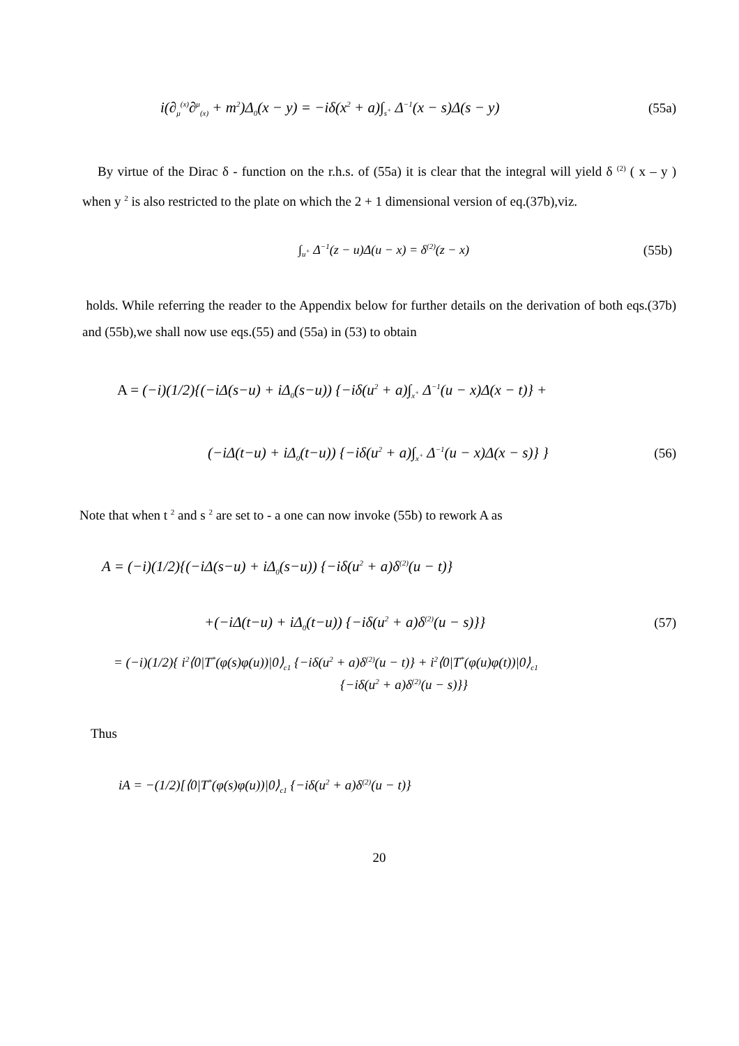i(∂<sub>μ</sub><sup>(x)</sup>∂<sup>μ</sup><sub>(x)</sub> + m<sup>2</sup>)Δ<sub>0</sub>(x − y) = −iδ(x<sup>2</sup> + a)∫<sub>s<sup>+</sup></sub> Δ<sup>−1</sup>(x − s)Δ(s − y) (55a)
By virtue of the Dirac δ - function on the r.h.s. of (55a) it is clear that the integral will yield δ <sup>(2)</sup> ( x – y ) when y <sup>2</sup> is also restricted to the plate on which the 2 + 1 dimensional version of eq.(37b),viz.
∫<sub>u<sup>+</sup></sub> Δ<sup>−1</sup>(z − u)Δ(u − x) = δ<sup>(2)</sup>(z − x) (55b)
holds. While referring the reader to the Appendix below for further details on the derivation of both eqs.(37b) and (55b),we shall now use eqs.(55) and (55a) in (53) to obtain
A = (−i)(1/2){(−iΔ(s−u) + iΔ<sub>0</sub>(s−u)) {−iδ(u<sup>2</sup> + a)∫<sub>x<sup>+</sup></sub> Δ<sup>−1</sup>(u − x)Δ(x − t)} +
(−iΔ(t−u) + iΔ<sub>0</sub>(t−u)) {−iδ(u<sup>2</sup> + a)∫<sub>x<sup>+</sup></sub> Δ<sup>−1</sup>(u − x)Δ(x − s)} } (56)
Note that when t <sup>2</sup> and s <sup>2</sup> are set to - a one can now invoke (55b) to rework A as
A = (−i)(1/2){(−iΔ(s−u) + iΔ<sub>0</sub>(s−u)) {−iδ(u<sup>2</sup> + a)δ<sup>(2)</sup>(u − t)}
+(−iΔ(t−u) + iΔ<sub>0</sub>(t−u)) {−iδ(u<sup>2</sup> + a)δ<sup>(2)</sup>(u − s)}} (57)
= (−i)(1/2){ i<sup>2</sup>⟨0|T<sup>*</sup>(φ(s)φ(u))|0⟩<sub>c1</sub> {−iδ(u<sup>2</sup> + a)δ<sup>(2)</sup>(u − t)} + i<sup>2</sup>⟨0|T<sup>*</sup>(φ(u)φ(t))|0⟩<sub>c1</sub>
{−iδ(u<sup>2</sup> + a)δ<sup>(2)</sup>(u − s)}}
Thus
iA = −(1/2)[⟨0|T<sup>*</sup>(φ(s)φ(u))|0⟩<sub>c1</sub> {−iδ(u<sup>2</sup> + a)δ<sup>(2)</sup>(u − t)}
20